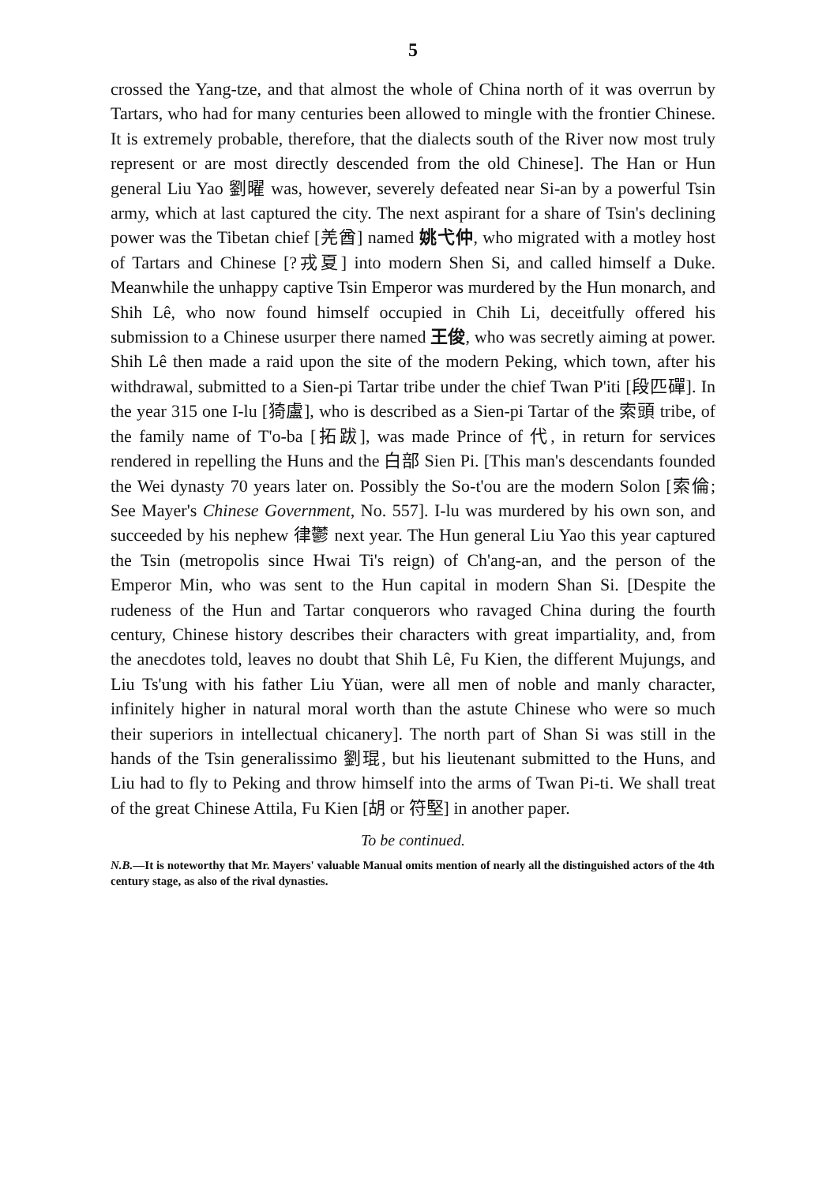5
crossed the Yang-tze, and that almost the whole of China north of it was overrun by Tartars, who had for many centuries been allowed to mingle with the frontier Chinese. It is extremely probable, therefore, that the dialects south of the River now most truly represent or are most directly descended from the old Chinese]. The Han or Hun general Liu Yao 劉曜 was, however, severely defeated near Si-an by a powerful Tsin army, which at last captured the city. The next aspirant for a share of Tsin's declining power was the Tibetan chief [羌酋] named 姚弋仲, who migrated with a motley host of Tartars and Chinese [?戎夏] into modern Shen Si, and called himself a Duke. Meanwhile the unhappy captive Tsin Emperor was murdered by the Hun monarch, and Shih Lê, who now found himself occupied in Chih Li, deceitfully offered his submission to a Chinese usurper there named 王俊, who was secretly aiming at power. Shih Lê then made a raid upon the site of the modern Peking, which town, after his withdrawal, submitted to a Sien-pi Tartar tribe under the chief Twan P'iti [段匹磾]. In the year 315 one I-lu [猗盧], who is described as a Sien-pi Tartar of the 索頭 tribe, of the family name of T'o-ba [拓跋], was made Prince of 代, in return for services rendered in repelling the Huns and the 白部 Sien Pi. [This man's descendants founded the Wei dynasty 70 years later on. Possibly the So-t'ou are the modern Solon [索倫; See Mayer's Chinese Government, No. 557]. I-lu was murdered by his own son, and succeeded by his nephew 律鬱 next year. The Hun general Liu Yao this year captured the Tsin (metropolis since Hwai Ti's reign) of Ch'ang-an, and the person of the Emperor Min, who was sent to the Hun capital in modern Shan Si. [Despite the rudeness of the Hun and Tartar conquerors who ravaged China during the fourth century, Chinese history describes their characters with great impartiality, and, from the anecdotes told, leaves no doubt that Shih Lê, Fu Kien, the different Mujungs, and Liu Ts'ung with his father Liu Yüan, were all men of noble and manly character, infinitely higher in natural moral worth than the astute Chinese who were so much their superiors in intellectual chicanery]. The north part of Shan Si was still in the hands of the Tsin generalissimo 劉琨, but his lieutenant submitted to the Huns, and Liu had to fly to Peking and throw himself into the arms of Twan Pi-ti. We shall treat of the great Chinese Attila, Fu Kien [胡 or 符堅] in another paper.
To be continued.
N.B.—It is noteworthy that Mr. Mayers' valuable Manual omits mention of nearly all the distinguished actors of the 4th century stage, as also of the rival dynasties.